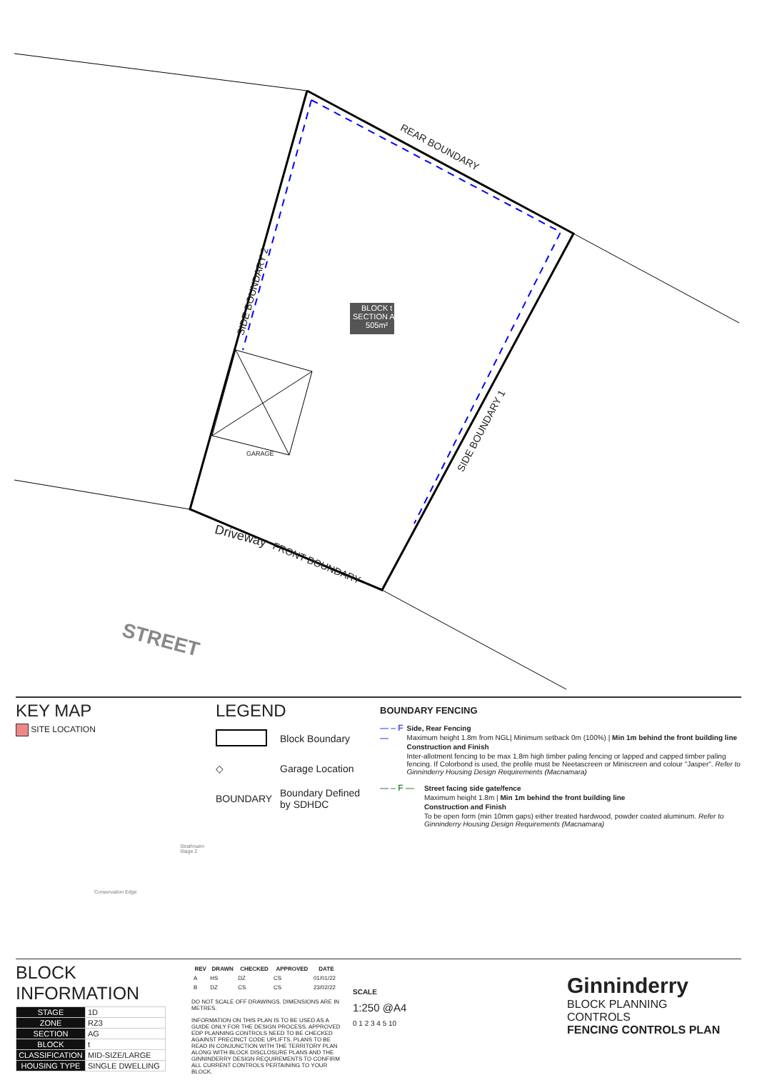BLOCK t
SECTION AG
505m²
REAR BOUNDARY
SIDE BOUNDARY 2
SIDE BOUNDARY 1
GARAGE
Driveway
FRONT BOUNDARY
STREET
KEY MAP
SITE LOCATION
Strathnairn Stage 2
Conservation Edge
LEGEND
Block Boundary
◇ Garage Location
BOUNDARY
Boundary Defined
by SDHDC
BOUNDARY FENCING
— – F —
Side, Rear Fencing
Maximum height 1.8m from NGL| Minimum setback 0m (100%) | Min 1m behind the front building line
Construction and Finish
Inter-allotment fencing to be max 1.8m high timber paling fencing or lapped and capped timber paling fencing. If Colorbond is used, the profile must be Neetascreen or Miniscreen and colour "Jasper". Refer to Ginninderry Housing Design Requirements (Macnamara)
— – F —
Street facing side gate/fence
Maximum height 1.8m | Min 1m behind the front building line
Construction and Finish
To be open form (min 10mm gaps) either treated hardwood, powder coated aluminum. Refer to Ginninderry Housing Design Requirements (Macnamara)
BLOCK INFORMATION
| STAGE | 1D |
| ZONE | RZ3 |
| SECTION | AG |
| BLOCK | t |
| CLASSIFICATION | MID-SIZE/LARGE |
| HOUSING TYPE | SINGLE DWELLING |
| REV | DRAWN | CHECKED | APPROVED | DATE |
| --- | --- | --- | --- | --- |
| A | HS | DZ | CS | 01/01/22 |
| B | DZ | CS | CS | 23/02/22 |
DO NOT SCALE OFF DRAWINGS. DIMENSIONS ARE IN METRES.
INFORMATION ON THIS PLAN IS TO BE USED AS A GUIDE ONLY FOR THE DESIGN PROCESS. APPROVED EDP PLANNING CONTROLS NEED TO BE CHECKED AGAINST PRECINCT CODE UPLIFTS. PLANS TO BE READ IN CONJUNCTION WITH THE TERRITORY PLAN ALONG WITH BLOCK DISCLOSURE PLANS AND THE GINNINDERRY DESIGN REQUIREMENTS TO CONFIRM ALL CURRENT CONTROLS PERTAINING TO YOUR BLOCK.
SCALE
1:250 @A4
0 1 2 3 4 5 10
Ginninderry
BLOCK PLANNING CONTROLS
FENCING CONTROLS PLAN